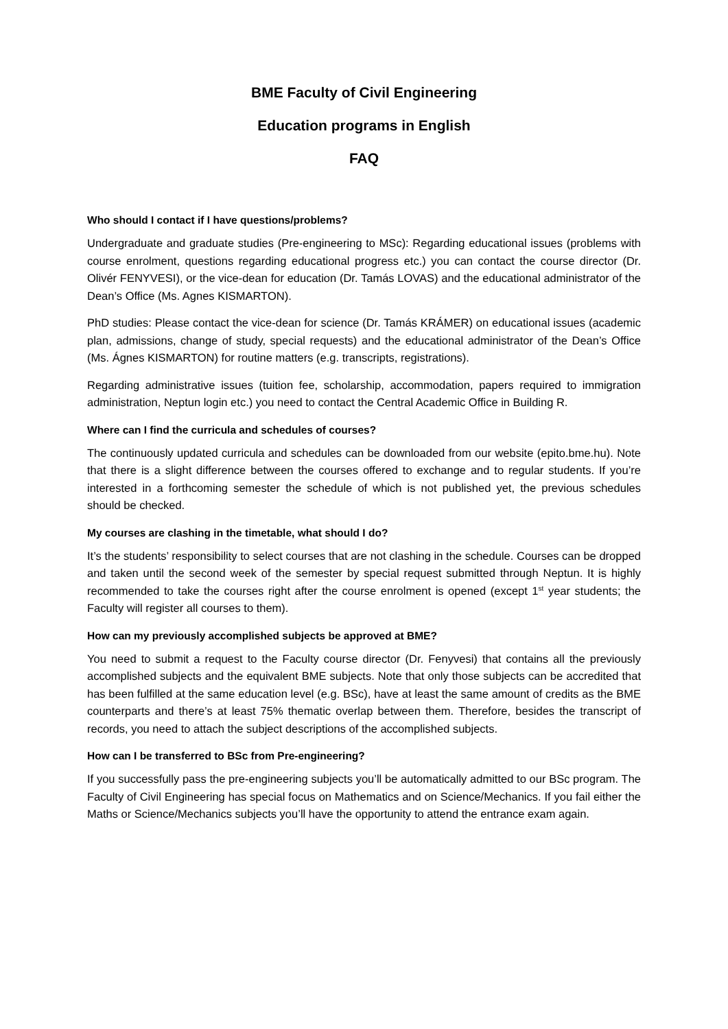BME Faculty of Civil Engineering
Education programs in English
FAQ
Who should I contact if I have questions/problems?
Undergraduate and graduate studies (Pre-engineering to MSc): Regarding educational issues (problems with course enrolment, questions regarding educational progress etc.) you can contact the course director (Dr. Olivér FENYVESI), or the vice-dean for education (Dr. Tamás LOVAS) and the educational administrator of the Dean’s Office (Ms. Agnes KISMARTON).
PhD studies: Please contact the vice-dean for science (Dr. Tamás KRÁMER) on educational issues (academic plan, admissions, change of study, special requests) and the educational administrator of the Dean’s Office (Ms. Ágnes KISMARTON) for routine matters (e.g. transcripts, registrations).
Regarding administrative issues (tuition fee, scholarship, accommodation, papers required to immigration administration, Neptun login etc.) you need to contact the Central Academic Office in Building R.
Where can I find the curricula and schedules of courses?
The continuously updated curricula and schedules can be downloaded from our website (epito.bme.hu). Note that there is a slight difference between the courses offered to exchange and to regular students. If you’re interested in a forthcoming semester the schedule of which is not published yet, the previous schedules should be checked.
My courses are clashing in the timetable, what should I do?
It’s the students’ responsibility to select courses that are not clashing in the schedule. Courses can be dropped and taken until the second week of the semester by special request submitted through Neptun. It is highly recommended to take the courses right after the course enrolment is opened (except 1<sup>st</sup> year students; the Faculty will register all courses to them).
How can my previously accomplished subjects be approved at BME?
You need to submit a request to the Faculty course director (Dr. Fenyvesi) that contains all the previously accomplished subjects and the equivalent BME subjects. Note that only those subjects can be accredited that has been fulfilled at the same education level (e.g. BSc), have at least the same amount of credits as the BME counterparts and there’s at least 75% thematic overlap between them. Therefore, besides the transcript of records, you need to attach the subject descriptions of the accomplished subjects.
How can I be transferred to BSc from Pre-engineering?
If you successfully pass the pre-engineering subjects you’ll be automatically admitted to our BSc program. The Faculty of Civil Engineering has special focus on Mathematics and on Science/Mechanics. If you fail either the Maths or Science/Mechanics subjects you’ll have the opportunity to attend the entrance exam again.